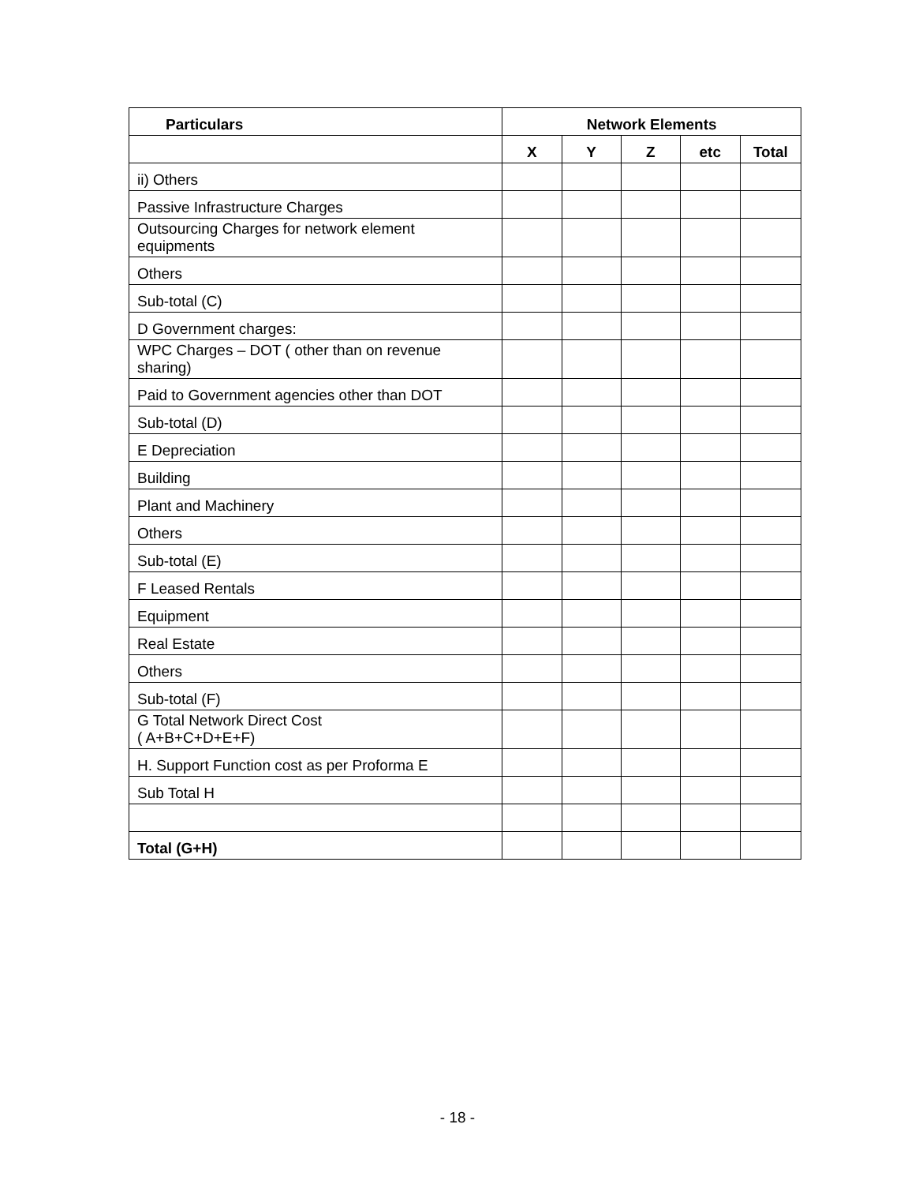| Particulars | Network Elements | | | | |
| --- | --- | --- | --- | --- | --- |
| | X | Y | Z | etc | Total |
| ii) Others | | | | | |
| Passive Infrastructure Charges | | | | | |
| Outsourcing Charges for network element equipments | | | | | |
| Others | | | | | |
| Sub-total (C) | | | | | |
| D Government charges: | | | | | |
| WPC Charges – DOT ( other than on revenue sharing) | | | | | |
| Paid to Government agencies other than DOT | | | | | |
| Sub-total (D) | | | | | |
| E Depreciation | | | | | |
| Building | | | | | |
| Plant and Machinery | | | | | |
| Others | | | | | |
| Sub-total (E) | | | | | |
| F Leased Rentals | | | | | |
| Equipment | | | | | |
| Real Estate | | | | | |
| Others | | | | | |
| Sub-total (F) | | | | | |
| G Total Network Direct Cost ( A+B+C+D+E+F) | | | | | |
| H. Support Function cost as per Proforma E | | | | | |
| Sub Total H | | | | | |
| Total (G+H) | | | | | |
- 18 -